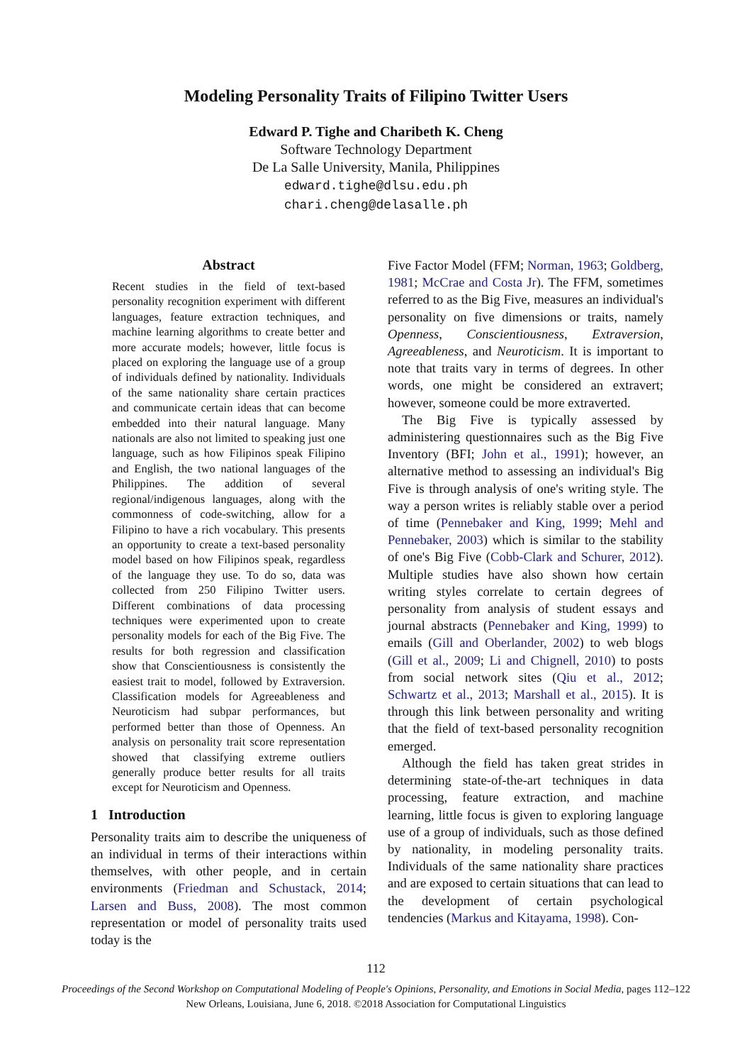Modeling Personality Traits of Filipino Twitter Users
Edward P. Tighe and Charibeth K. Cheng
Software Technology Department
De La Salle University, Manila, Philippines
edward.tighe@dlsu.edu.ph
chari.cheng@delasalle.ph
Abstract
Recent studies in the field of text-based personality recognition experiment with different languages, feature extraction techniques, and machine learning algorithms to create better and more accurate models; however, little focus is placed on exploring the language use of a group of individuals defined by nationality. Individuals of the same nationality share certain practices and communicate certain ideas that can become embedded into their natural language. Many nationals are also not limited to speaking just one language, such as how Filipinos speak Filipino and English, the two national languages of the Philippines. The addition of several regional/indigenous languages, along with the commonness of code-switching, allow for a Filipino to have a rich vocabulary. This presents an opportunity to create a text-based personality model based on how Filipinos speak, regardless of the language they use. To do so, data was collected from 250 Filipino Twitter users. Different combinations of data processing techniques were experimented upon to create personality models for each of the Big Five. The results for both regression and classification show that Conscientiousness is consistently the easiest trait to model, followed by Extraversion. Classification models for Agreeableness and Neuroticism had subpar performances, but performed better than those of Openness. An analysis on personality trait score representation showed that classifying extreme outliers generally produce better results for all traits except for Neuroticism and Openness.
1 Introduction
Personality traits aim to describe the uniqueness of an individual in terms of their interactions within themselves, with other people, and in certain environments (Friedman and Schustack, 2014; Larsen and Buss, 2008). The most common representation or model of personality traits used today is the
Five Factor Model (FFM; Norman, 1963; Goldberg, 1981; McCrae and Costa Jr). The FFM, sometimes referred to as the Big Five, measures an individual's personality on five dimensions or traits, namely Openness, Conscientiousness, Extraversion, Agreeableness, and Neuroticism. It is important to note that traits vary in terms of degrees. In other words, one might be considered an extravert; however, someone could be more extraverted.
The Big Five is typically assessed by administering questionnaires such as the Big Five Inventory (BFI; John et al., 1991); however, an alternative method to assessing an individual's Big Five is through analysis of one's writing style. The way a person writes is reliably stable over a period of time (Pennebaker and King, 1999; Mehl and Pennebaker, 2003) which is similar to the stability of one's Big Five (Cobb-Clark and Schurer, 2012). Multiple studies have also shown how certain writing styles correlate to certain degrees of personality from analysis of student essays and journal abstracts (Pennebaker and King, 1999) to emails (Gill and Oberlander, 2002) to web blogs (Gill et al., 2009; Li and Chignell, 2010) to posts from social network sites (Qiu et al., 2012; Schwartz et al., 2013; Marshall et al., 2015). It is through this link between personality and writing that the field of text-based personality recognition emerged.
Although the field has taken great strides in determining state-of-the-art techniques in data processing, feature extraction, and machine learning, little focus is given to exploring language use of a group of individuals, such as those defined by nationality, in modeling personality traits. Individuals of the same nationality share practices and are exposed to certain situations that can lead to the development of certain psychological tendencies (Markus and Kitayama, 1998). Con-
112
Proceedings of the Second Workshop on Computational Modeling of People's Opinions, Personality, and Emotions in Social Media, pages 112–122
New Orleans, Louisiana, June 6, 2018. ©2018 Association for Computational Linguistics